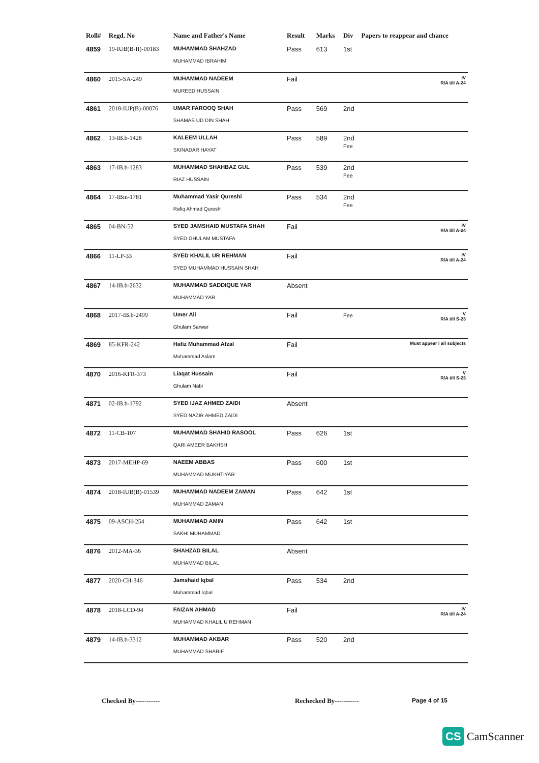| Roll# | Regd. No | Name and Father's Name | Result | Marks | Div | Papers to reappear and chance |
| --- | --- | --- | --- | --- | --- | --- |
| 4859 | 19-IUB(B-II)-00183 | MUHAMMAD SHAHZAD MUHAMMAD IBRAHIM | Pass | 613 | 1st | |
| 4860 | 2015-SA-249 | MUHAMMAD NADEEM MUREED HUSSAIN | Fail | | | IV R/A till A-24 |
| 4861 | 2018-IUP(B)-00076 | UMAR FAROOQ SHAH SHAMAS UD DIN SHAH | Pass | 569 | 2nd | |
| 4862 | 13-IB.b-1428 | KALEEM ULLAH SKINADAR HAYAT | Pass | 589 | 2nd Fee | |
| 4863 | 17-IB.b-1283 | MUHAMMAD SHAHBAZ GUL RIAZ HUSSAIN | Pass | 539 | 2nd Fee | |
| 4864 | 17-IBm-1781 | Muhammad Yasir Qureshi Rafiq Ahmad Qureshi | Pass | 534 | 2nd Fee | |
| 4865 | 04-BN-52 | SYED JAMSHAID MUSTAFA SHAH SYED GHULAM MUSTAFA | Fail | | | IV R/A till A-24 |
| 4866 | 11-LP-33 | SYED KHALIL UR REHMAN SYED MUHAMMAD HUSSAIN SHAH | Fail | | | IV R/A till A-24 |
| 4867 | 14-IB.b-2632 | MUHAMMAD SADDIQUE YAR MUHAMMAD YAR | Absent | | | |
| 4868 | 2017-IB.b-2499 | Umer Ali Ghulam Sarwar | Fail | | Fee | V R/A till S-23 |
| 4869 | 85-KFR-242 | Hafiz Muhammad Afzal Muhammad Aslam | Fail | | | Must appear i all subjects |
| 4870 | 2016-KFR-373 | Liaqat Hussain Ghulam Nabi | Fail | | | V R/A till S-23 |
| 4871 | 02-IB.b-1792 | SYED IJAZ AHMED ZAIDI SYED NAZIR AHMED ZAIDI | Absent | | | |
| 4872 | 11-CB-107 | MUHAMMAD SHAHID RASOOL QARI AMEER BAKHSH | Pass | 626 | 1st | |
| 4873 | 2017-MEHP-69 | NAEEM ABBAS MUHAMMAD MUKHTIYAR | Pass | 600 | 1st | |
| 4874 | 2018-IUB(B)-01539 | MUHAMMAD NADEEM ZAMAN MUHAMMAD ZAMAN | Pass | 642 | 1st | |
| 4875 | 09-ASCH-254 | MUHAMMAD AMIN SAKHI MUHAMMAD | Pass | 642 | 1st | |
| 4876 | 2012-MA-36 | SHAHZAD BILAL MUHAMMAD BILAL | Absent | | | |
| 4877 | 2020-CH-346 | Jamshaid Iqbal Muhammad Iqbal | Pass | 534 | 2nd | |
| 4878 | 2018-LCD-94 | FAIZAN AHMAD MUHAMMAD KHALIL U REHMAN | Fail | | | IV R/A till A-24 |
| 4879 | 14-IB.b-3312 | MUHAMMAD AKBAR MUHAMMAD SHARIF | Pass | 520 | 2nd | |
Checked By----------- Rechecked By----------- Page 4 of 15
CS CamScanner